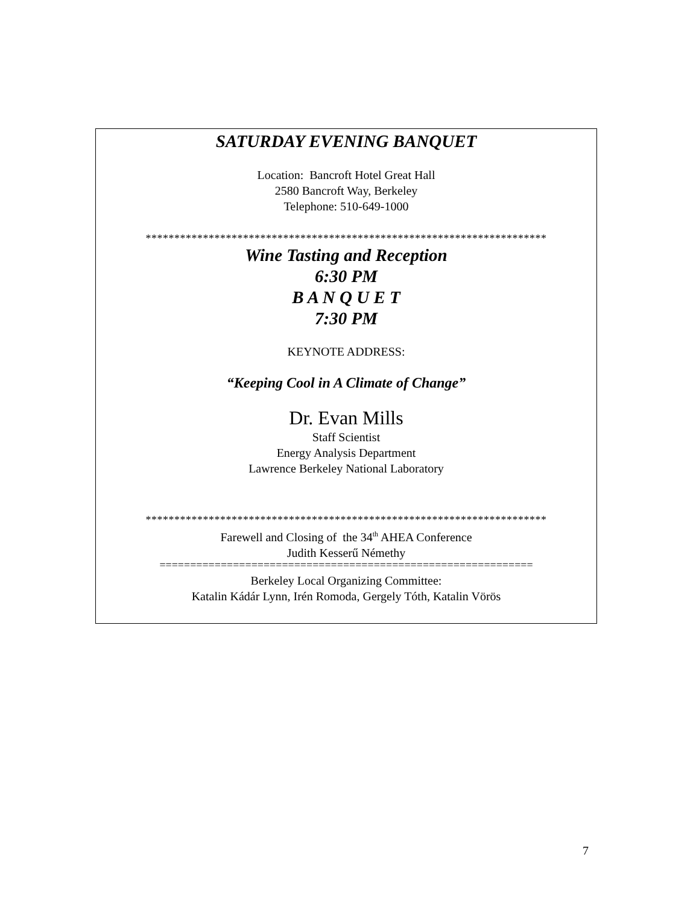SATURDAY EVENING BANQUET
Location: Bancroft Hotel Great Hall
2580 Bancroft Way, Berkeley
Telephone: 510-649-1000
**********************************************************************
Wine Tasting and Reception
6:30 PM
B A N Q U E T
7:30 PM
KEYNOTE ADDRESS:
“Keeping Cool in A Climate of Change”
Dr. Evan Mills
Staff Scientist
Energy Analysis Department
Lawrence Berkeley National Laboratory
**********************************************************************
Farewell and Closing of the 34<sup>th</sup> AHEA Conference
Judith Kesserű Némethy
=============================================================
Berkeley Local Organizing Committee:
Katalin Kádár Lynn, Irén Romoda, Gergely Tóth, Katalin Vörös
7